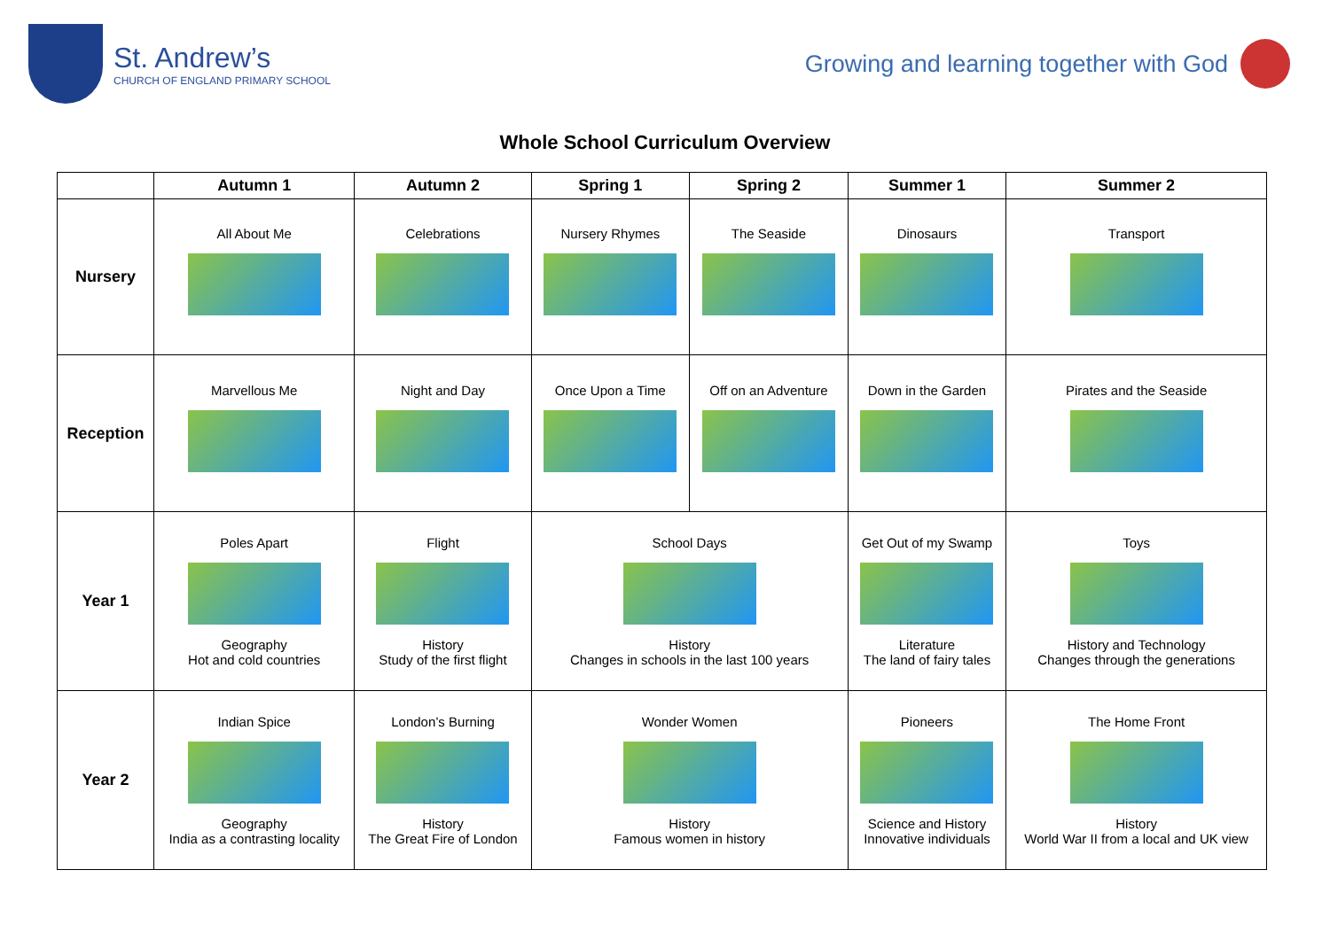St. Andrew’s
CHURCH OF ENGLAND PRIMARY SCHOOL
Growing and learning together with God
Whole School Curriculum Overview
| | Autumn 1 | Autumn 2 | Spring 1 | Spring 2 | Summer 1 | Summer 2 |
| --- | --- | --- | --- | --- | --- | --- |
| Nursery | All About Me | Celebrations | Nursery Rhymes | The Seaside | Dinosaurs | Transport |
| Reception | Marvellous Me | Night and Day | Once Upon a Time | Off on an Adventure | Down in the Garden | Pirates and the Seaside |
| Year 1 | Poles Apart Geography Hot and cold countries | Flight History Study of the first flight | School Days History Changes in schools in the last 100 years | | Get Out of my Swamp Literature The land of fairy tales | Toys History and Technology Changes through the generations |
| Year 2 | Indian Spice Geography India as a contrasting locality | London’s Burning History The Great Fire of London | Wonder Women History Famous women in history | | Pioneers Science and History Innovative individuals | The Home Front History World War II from a local and UK view |